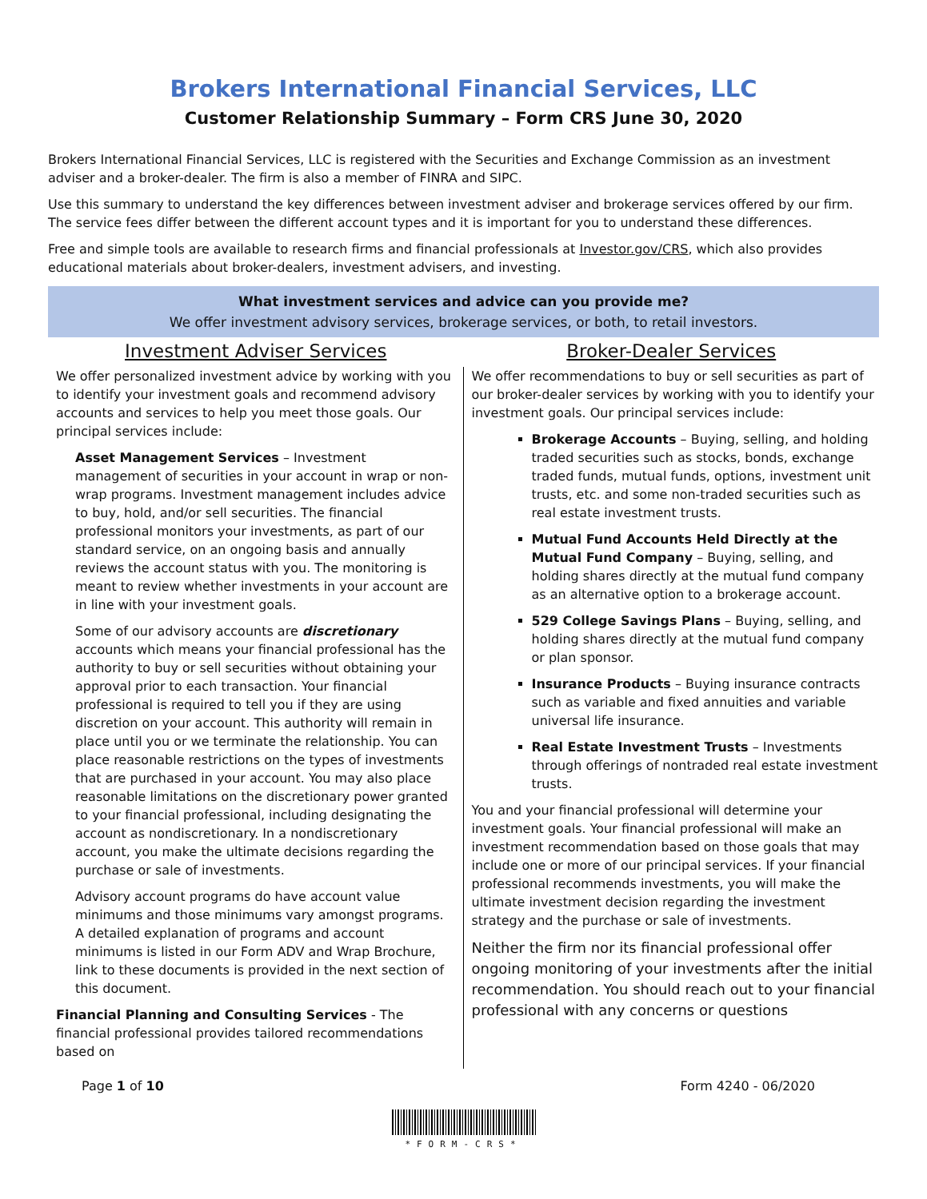Brokers International Financial Services, LLC
Customer Relationship Summary – Form CRS June 30, 2020
Brokers International Financial Services, LLC is registered with the Securities and Exchange Commission as an investment adviser and a broker-dealer. The firm is also a member of FINRA and SIPC.
Use this summary to understand the key differences between investment adviser and brokerage services offered by our firm. The service fees differ between the different account types and it is important for you to understand these differences.
Free and simple tools are available to research firms and financial professionals at Investor.gov/CRS, which also provides educational materials about broker-dealers, investment advisers, and investing.
What investment services and advice can you provide me?
We offer investment advisory services, brokerage services, or both, to retail investors.
Investment Adviser Services Broker-Dealer Services
We offer personalized investment advice by working with you to identify your investment goals and recommend advisory accounts and services to help you meet those goals. Our principal services include:
Asset Management Services – Investment management of securities in your account in wrap or non-wrap programs. Investment management includes advice to buy, hold, and/or sell securities. The financial professional monitors your investments, as part of our standard service, on an ongoing basis and annually reviews the account status with you. The monitoring is meant to review whether investments in your account are in line with your investment goals.
Some of our advisory accounts are discretionary accounts which means your financial professional has the authority to buy or sell securities without obtaining your approval prior to each transaction. Your financial professional is required to tell you if they are using discretion on your account. This authority will remain in place until you or we terminate the relationship. You can place reasonable restrictions on the types of investments that are purchased in your account. You may also place reasonable limitations on the discretionary power granted to your financial professional, including designating the account as nondiscretionary. In a nondiscretionary account, you make the ultimate decisions regarding the purchase or sale of investments.
Advisory account programs do have account value minimums and those minimums vary amongst programs. A detailed explanation of programs and account minimums is listed in our Form ADV and Wrap Brochure, link to these documents is provided in the next section of this document.
Financial Planning and Consulting Services - The financial professional provides tailored recommendations based on
We offer recommendations to buy or sell securities as part of our broker-dealer services by working with you to identify your investment goals. Our principal services include:
Brokerage Accounts – Buying, selling, and holding traded securities such as stocks, bonds, exchange traded funds, mutual funds, options, investment unit trusts, etc. and some non-traded securities such as real estate investment trusts.
Mutual Fund Accounts Held Directly at the Mutual Fund Company – Buying, selling, and holding shares directly at the mutual fund company as an alternative option to a brokerage account.
529 College Savings Plans – Buying, selling, and holding shares directly at the mutual fund company or plan sponsor.
Insurance Products – Buying insurance contracts such as variable and fixed annuities and variable universal life insurance.
Real Estate Investment Trusts – Investments through offerings of nontraded real estate investment trusts.
You and your financial professional will determine your investment goals. Your financial professional will make an investment recommendation based on those goals that may include one or more of our principal services. If your financial professional recommends investments, you will make the ultimate investment decision regarding the investment strategy and the purchase or sale of investments.
Neither the firm nor its financial professional offer ongoing monitoring of your investments after the initial recommendation. You should reach out to your financial professional with any concerns or questions
Page 1 of 10 Form 4240 - 06/2020
*FORM-CRS*